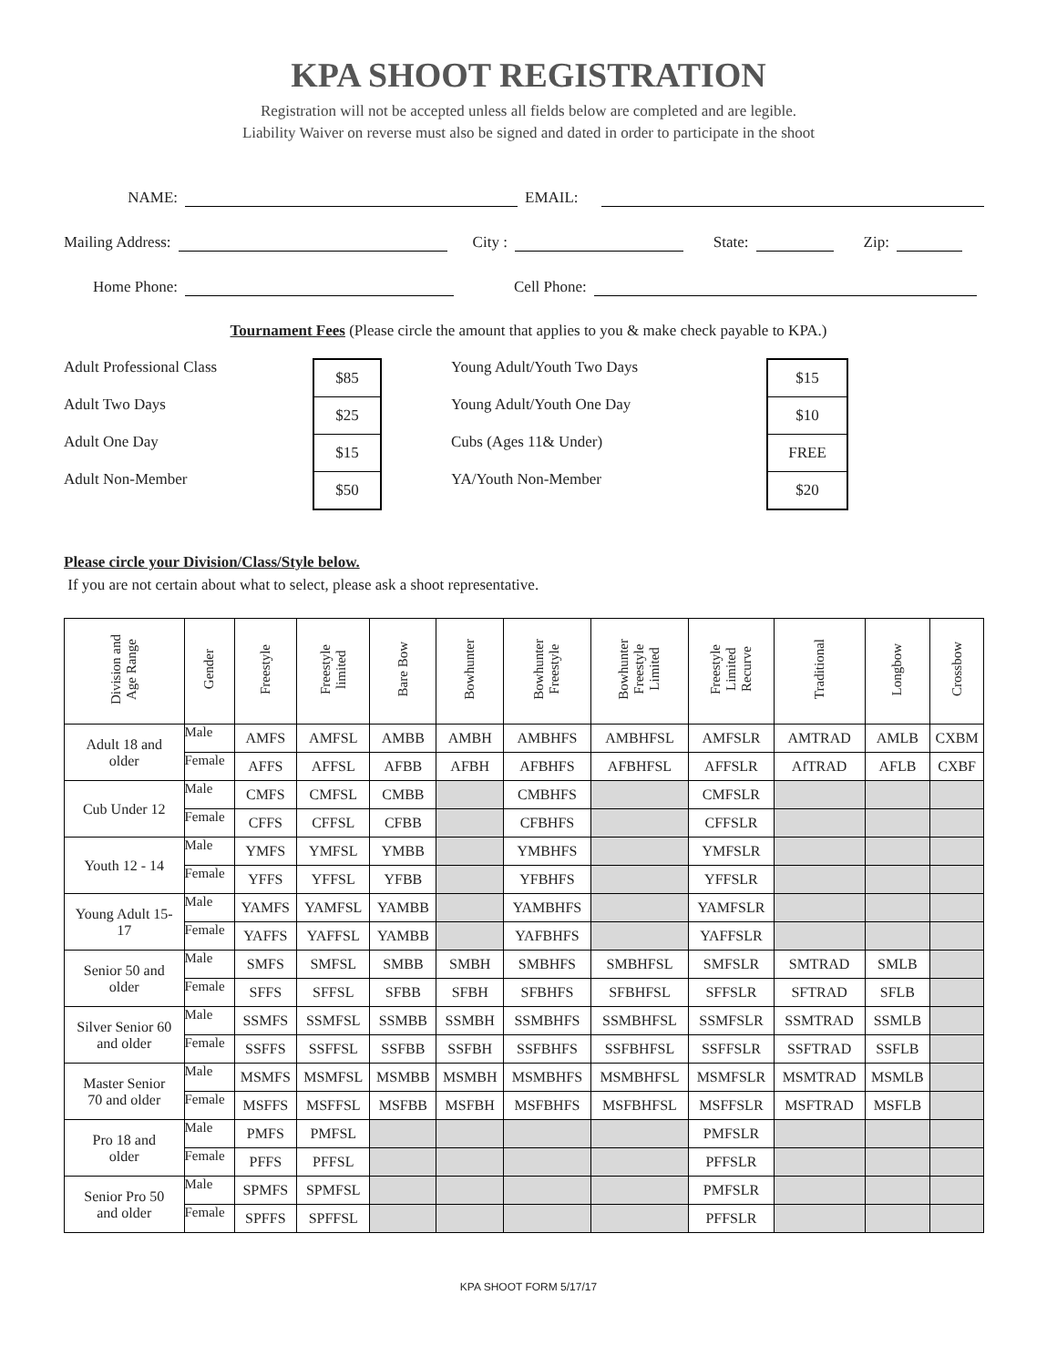KPA SHOOT REGISTRATION
Registration will not be accepted unless all fields below are completed and are legible.
Liability Waiver on reverse must also be signed and dated in order to participate in the shoot
NAME: EMAIL:
Mailing Address: City : State: Zip:
Home Phone: Cell Phone:
Tournament Fees (Please circle the amount that applies to you & make check payable to KPA.)
Adult Professional Class
Adult Two Days
Adult One Day
Adult Non-Member
$85
$25
$15
$50
Young Adult/Youth Two Days
Young Adult/Youth One Day
Cubs (Ages 11& Under)
YA/Youth Non-Member
$15
$10
FREE
$20
Please circle your Division/Class/Style below.
If you are not certain about what to select, please ask a shoot representative.
| Division and Age Range | Gender | Freestyle | Freestyle limited | Bare Bow | Bowhunter | Bowhunter Freestyle | Bowhunter Freestyle Limited | Freestyle Limited Recurve | Traditional | Longbow | Crossbow |
| --- | --- | --- | --- | --- | --- | --- | --- | --- | --- | --- | --- |
| Adult 18 and older | Male | AMFS | AMFSL | AMBB | AMBH | AMBHFS | AMBHFSL | AMFSLR | AMTRAD | AMLB | CXBM |
| | Female | AFFS | AFFSL | AFBB | AFBH | AFBHFS | AFBHFSL | AFFSLR | AfTRAD | AFLB | CXBF |
| Cub Under 12 | Male | CMFS | CMFSL | CMBB | | CMBHFS | | CMFSLR | | | |
| | Female | CFFS | CFFSL | CFBB | | CFBHFS | | CFFSLR | | | |
| Youth 12 - 14 | Male | YMFS | YMFSL | YMBB | | YMBHFS | | YMFSLR | | | |
| | Female | YFFS | YFFSL | YFBB | | YFBHFS | | YFFSLR | | | |
| Young Adult 15- 17 | Male | YAMFS | YAMFSL | YAMBB | | YAMBHFS | | YAMFSLR | | | |
| | Female | YAFFS | YAFFSL | YAMBB | | YAFBHFS | | YAFFSLR | | | |
| Senior 50 and older | Male | SMFS | SMFSL | SMBB | SMBH | SMBHFS | SMBHFSL | SMFSLR | SMTRAD | SMLB | |
| | Female | SFFS | SFFSL | SFBB | SFBH | SFBHFS | SFBHFSL | SFFSLR | SFTRAD | SFLB | |
| Silver Senior 60 and older | Male | SSMFS | SSMFSL | SSMBB | SSMBH | SSMBHFS | SSMBHFSL | SSMFSLR | SSMTRAD | SSMLB | |
| | Female | SSFFS | SSFFSL | SSFBB | SSFBH | SSFBHFS | SSFBHFSL | SSFFSLR | SSFTRAD | SSFLB | |
| Master Senior 70 and older | Male | MSMFS | MSMFSL | MSMBB | MSMBH | MSMBHFS | MSMBHFSL | MSMFSLR | MSMTRAD | MSMLB | |
| | Female | MSFFS | MSFFSL | MSFBB | MSFBH | MSFBHFS | MSFBHFSL | MSFFSLR | MSFTRAD | MSFLB | |
| Pro 18 and older | Male | PMFS | PMFSL | | | | | PMFSLR | | | |
| | Female | PFFS | PFFSL | | | | | PFFSLR | | | |
| Senior Pro 50 and older | Male | SPMFS | SPMFSL | | | | | PMFSLR | | | |
| | Female | SPFFS | SPFFSL | | | | | PFFSLR | | | |
KPA SHOOT FORM 5/17/17